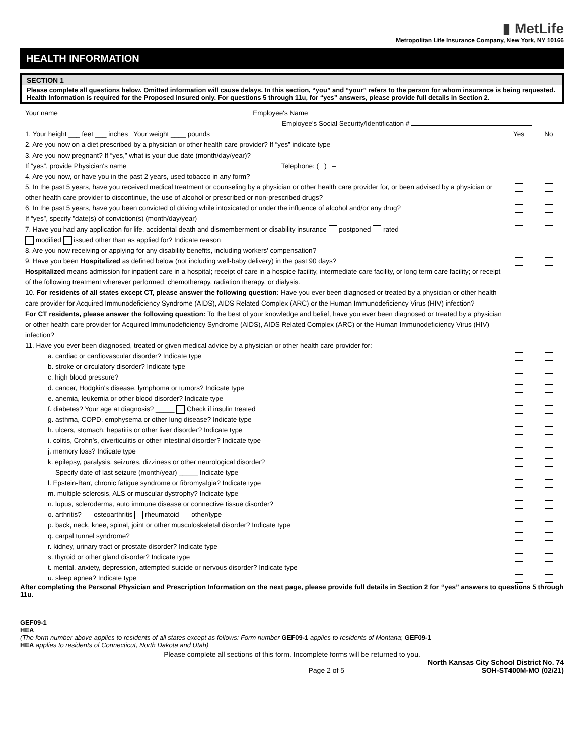▮ MetLife
Metropolitan Life Insurance Company, New York, NY 10166
HEALTH INFORMATION
SECTION 1
Please complete all questions below. Omitted information will cause delays. In this section, “you” and “your” refers to the person for whom insurance is being requested. Health Information is required for the Proposed Insured only. For questions 5 through 11u, for “yes” answers, please provide full details in Section 2.
Your name Employee's Name
Employee's Social Security/Identification #
1. Your height ___ feet ___ inches Your weight ____ pounds
Yes No
2. Are you now on a diet prescribed by a physician or other health care provider? If “yes” indicate type
3. Are you now pregnant? If “yes,” what is your due date (month/day/year)?
If “yes”, provide Physician's name Telephone: ( ) –
4. Are you now, or have you in the past 2 years, used tobacco in any form?
5. In the past 5 years, have you received medical treatment or counseling by a physician or other health care provider for, or been advised by a physician or other health care provider to discontinue, the use of alcohol or prescribed or non-prescribed drugs?
6. In the past 5 years, have you been convicted of driving while intoxicated or under the influence of alcohol and/or any drug?
If “yes”, specify ”date(s) of conviction(s) (month/day/year)
7. Have you had any application for life, accidental death and dismemberment or disability insurance postponed rated
modified issued other than as applied for? Indicate reason
8. Are you now receiving or applying for any disability benefits, including workers' compensation?
9. Have you been Hospitalized as defined below (not including well-baby delivery) in the past 90 days?
Hospitalized means admission for inpatient care in a hospital; receipt of care in a hospice facility, intermediate care facility, or long term care facility; or receipt of the following treatment wherever performed: chemotherapy, radiation therapy, or dialysis.
10. For residents of all states except CT, please answer the following question: Have you ever been diagnosed or treated by a physician or other health care provider for Acquired Immunodeficiency Syndrome (AIDS), AIDS Related Complex (ARC) or the Human Immunodeficiency Virus (HIV) infection?
For CT residents, please answer the following question: To the best of your knowledge and belief, have you ever been diagnosed or treated by a physician or other health care provider for Acquired Immunodeficiency Syndrome (AIDS), AIDS Related Complex (ARC) or the Human Immunodeficiency Virus (HIV) infection?
11. Have you ever been diagnosed, treated or given medical advice by a physician or other health care provider for:
a. cardiac or cardiovascular disorder? Indicate type
b. stroke or circulatory disorder? Indicate type
c. high blood pressure?
d. cancer, Hodgkin's disease, lymphoma or tumors? Indicate type
e. anemia, leukemia or other blood disorder? Indicate type
f. diabetes? Your age at diagnosis? _____ Check if insulin treated
g. asthma, COPD, emphysema or other lung disease? Indicate type
h. ulcers, stomach, hepatitis or other liver disorder? Indicate type
i. colitis, Crohn’s, diverticulitis or other intestinal disorder? Indicate type
j. memory loss? Indicate type
k. epilepsy, paralysis, seizures, dizziness or other neurological disorder?
Specify date of last seizure (month/year) _____ Indicate type
l. Epstein-Barr, chronic fatigue syndrome or fibromyalgia? Indicate type
m. multiple sclerosis, ALS or muscular dystrophy? Indicate type
n. lupus, scleroderma, auto immune disease or connective tissue disorder?
o. arthritis? osteoarthritis rheumatoid other/type
p. back, neck, knee, spinal, joint or other musculoskeletal disorder? Indicate type
q. carpal tunnel syndrome?
r. kidney, urinary tract or prostate disorder? Indicate type
s. thyroid or other gland disorder? Indicate type
t. mental, anxiety, depression, attempted suicide or nervous disorder? Indicate type
u. sleep apnea? Indicate type
After completing the Personal Physician and Prescription Information on the next page, please provide full details in Section 2 for “yes” answers to questions 5 through 11u.
GEF09-1
HEA
(The form number above applies to residents of all states except as follows: Form number GEF09-1 applies to residents of Montana; GEF09-1
HEA applies to residents of Connecticut, North Dakota and Utah)
Please complete all sections of this form. Incomplete forms will be returned to you.
North Kansas City School District No. 74
Page 2 of 5 SOH-ST400M-MO (02/21)